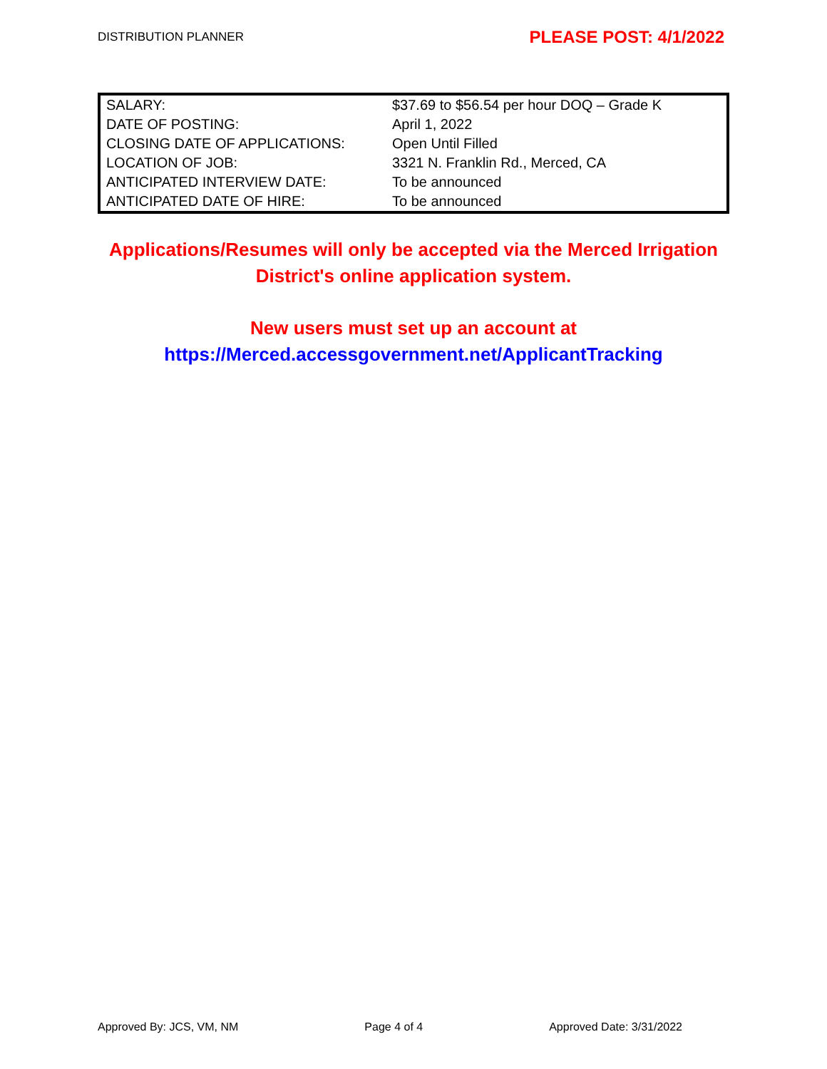DISTRIBUTION PLANNER PLEASE POST: 4/1/2022
| SALARY: | $37.69 to $56.54 per hour DOQ – Grade K |
| DATE OF POSTING: | April 1, 2022 |
| CLOSING DATE OF APPLICATIONS: | Open Until Filled |
| LOCATION OF JOB: | 3321 N. Franklin Rd., Merced, CA |
| ANTICIPATED INTERVIEW DATE: | To be announced |
| ANTICIPATED DATE OF HIRE: | To be announced |
Applications/Resumes will only be accepted via the Merced Irrigation
District's online application system.
New users must set up an account at
https://Merced.accessgovernment.net/ApplicantTracking
Approved By: JCS, VM, NM Page 4 of 4 Approved Date: 3/31/2022